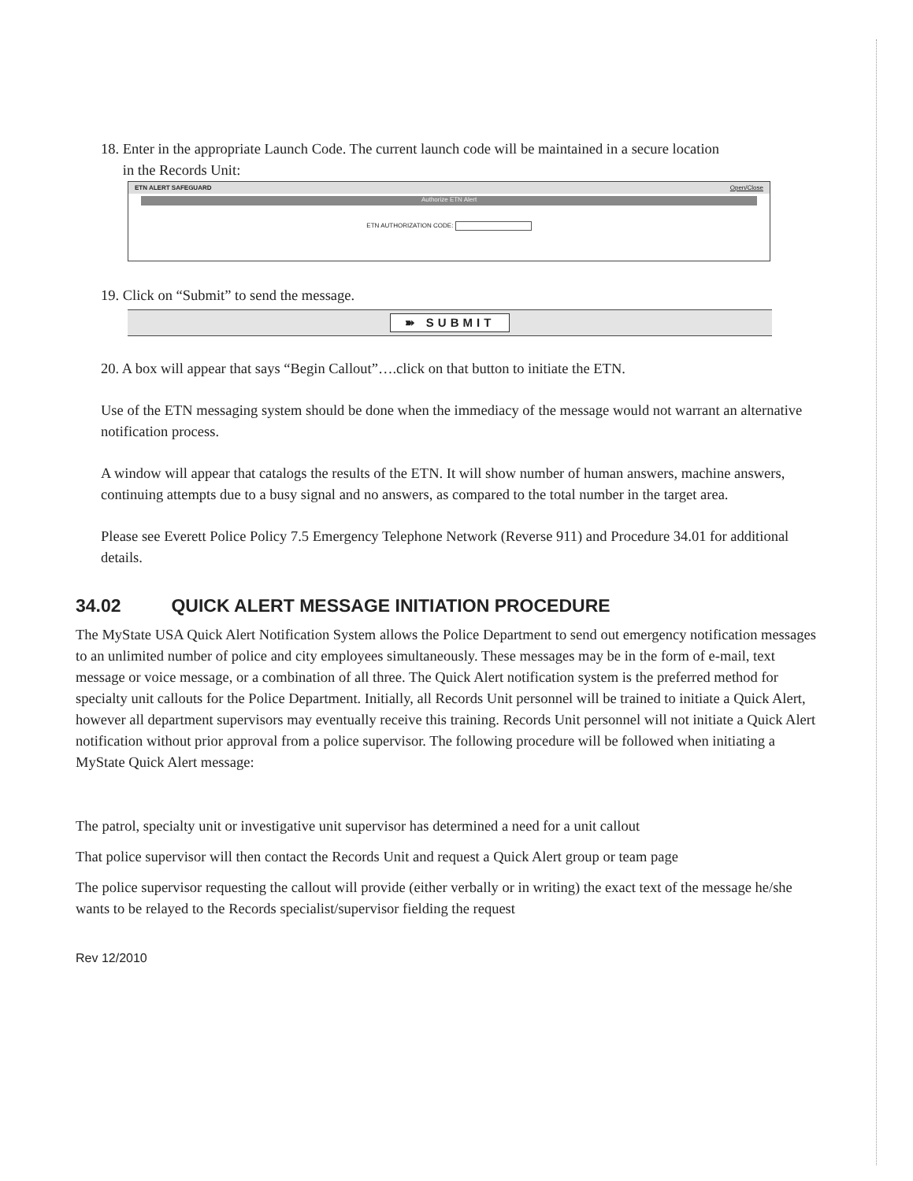18. Enter in the appropriate Launch Code. The current launch code will be maintained in a secure location
in the Records Unit:
ETN ALERT SAFEGUARD Open/Close
Authorize ETN Alert
ETN AUTHORIZATION CODE:
19. Click on “Submit” to send the message.
➽ SUBMIT
20. A box will appear that says “Begin Callout”….click on that button to initiate the ETN.
Use of the ETN messaging system should be done when the immediacy of the message would not warrant an alternative notification process.
A window will appear that catalogs the results of the ETN. It will show number of human answers, machine answers, continuing attempts due to a busy signal and no answers, as compared to the total number in the target area.
Please see Everett Police Policy 7.5 Emergency Telephone Network (Reverse 911) and Procedure 34.01 for additional details.
34.02 QUICK ALERT MESSAGE INITIATION PROCEDURE
The MyState USA Quick Alert Notification System allows the Police Department to send out emergency notification messages to an unlimited number of police and city employees simultaneously. These messages may be in the form of e-mail, text message or voice message, or a combination of all three. The Quick Alert notification system is the preferred method for specialty unit callouts for the Police Department. Initially, all Records Unit personnel will be trained to initiate a Quick Alert, however all department supervisors may eventually receive this training. Records Unit personnel will not initiate a Quick Alert notification without prior approval from a police supervisor. The following procedure will be followed when initiating a MyState Quick Alert message:
The patrol, specialty unit or investigative unit supervisor has determined a need for a unit callout
That police supervisor will then contact the Records Unit and request a Quick Alert group or team page
The police supervisor requesting the callout will provide (either verbally or in writing) the exact text of the message he/she wants to be relayed to the Records specialist/supervisor fielding the request
Rev 12/2010